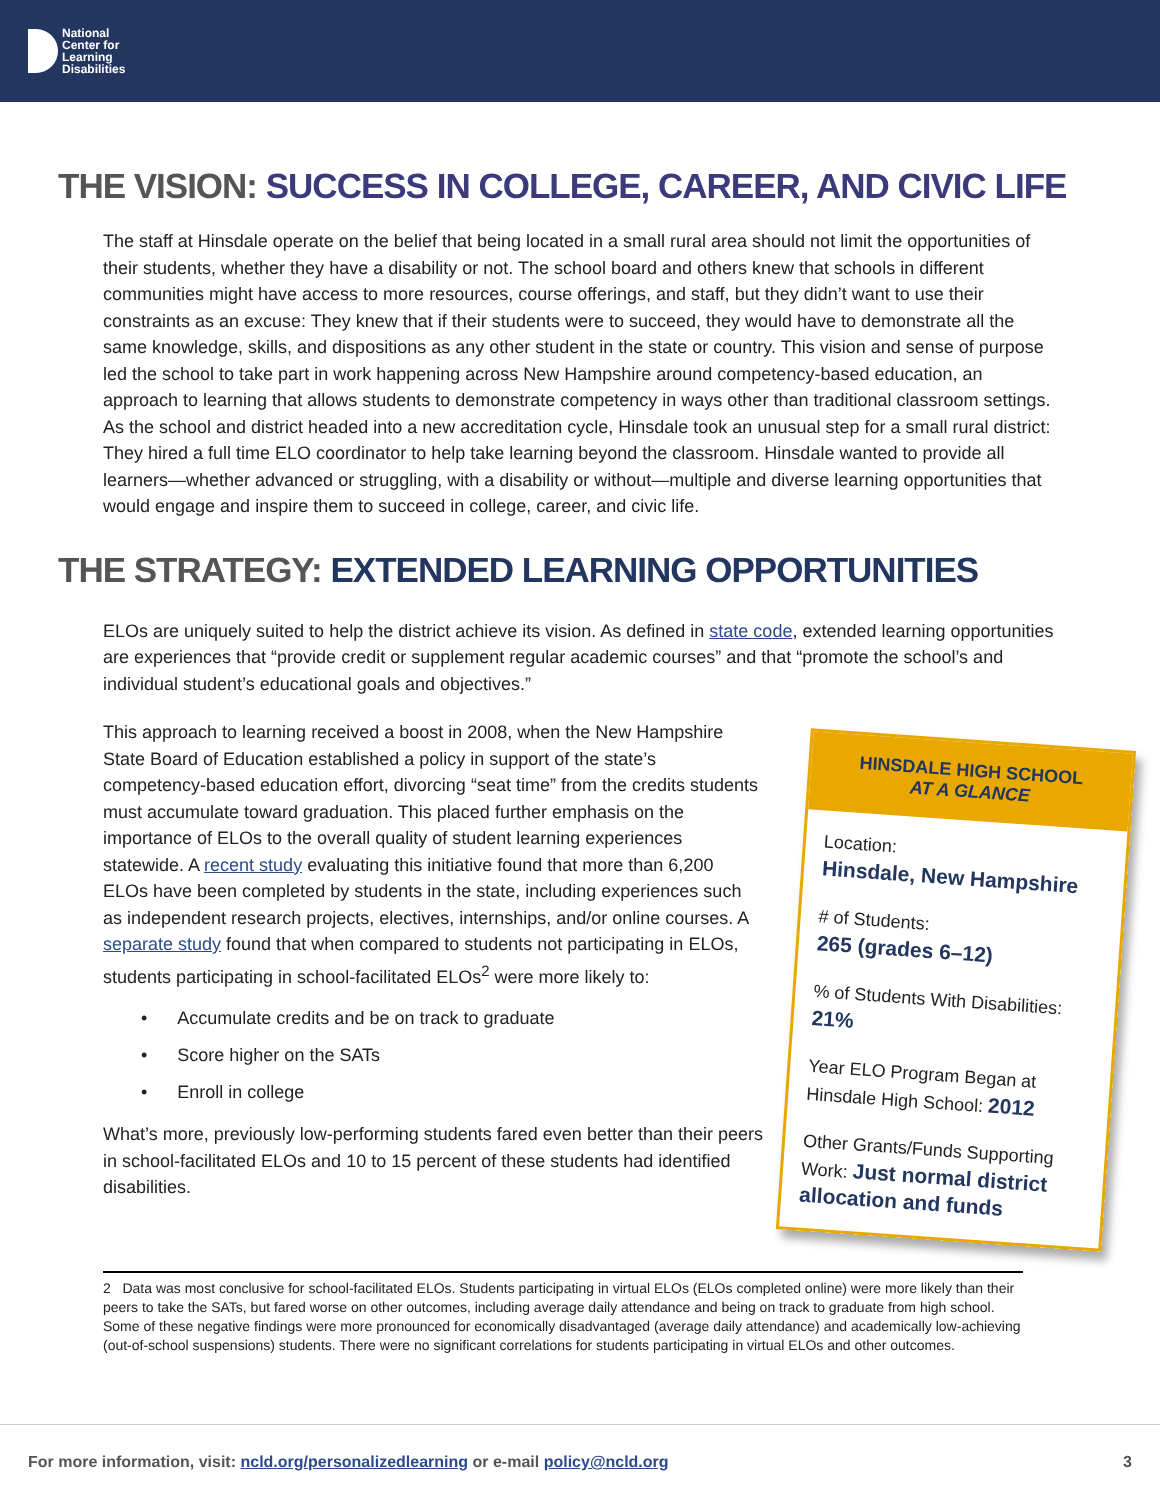National
Center for
Learning
Disabilities
THE VISION: SUCCESS IN COLLEGE, CAREER, AND CIVIC LIFE
The staff at Hinsdale operate on the belief that being located in a small rural area should not limit the opportunities of their students, whether they have a disability or not. The school board and others knew that schools in different communities might have access to more resources, course offerings, and staff, but they didn’t want to use their constraints as an excuse: They knew that if their students were to succeed, they would have to demonstrate all the same knowledge, skills, and dispositions as any other student in the state or country. This vision and sense of purpose led the school to take part in work happening across New Hampshire around competency-based education, an approach to learning that allows students to demonstrate competency in ways other than traditional classroom settings. As the school and district headed into a new accreditation cycle, Hinsdale took an unusual step for a small rural district: They hired a full time ELO coordinator to help take learning beyond the classroom. Hinsdale wanted to provide all learners—whether advanced or struggling, with a disability or without—multiple and diverse learning opportunities that would engage and inspire them to succeed in college, career, and civic life.
THE STRATEGY: EXTENDED LEARNING OPPORTUNITIES
ELOs are uniquely suited to help the district achieve its vision. As defined in state code, extended learning opportunities are experiences that “provide credit or supplement regular academic courses” and that “promote the school’s and individual student’s educational goals and objectives.”
This approach to learning received a boost in 2008, when the New Hampshire State Board of Education established a policy in support of the state’s competency-based education effort, divorcing “seat time” from the credits students must accumulate toward graduation. This placed further emphasis on the importance of ELOs to the overall quality of student learning experiences statewide. A recent study evaluating this initiative found that more than 6,200 ELOs have been completed by students in the state, including experiences such as independent research projects, electives, internships, and/or online courses. A separate study found that when compared to students not participating in ELOs, students participating in school-facilitated ELOs<sup>2</sup> were more likely to:
• Accumulate credits and be on track to graduate
• Score higher on the SATs
• Enroll in college
What’s more, previously low-performing students fared even better than their peers in school-facilitated ELOs and 10 to 15 percent of these students had identified disabilities.
HINSDALE HIGH SCHOOL
AT A GLANCE
Location:
Hinsdale, New Hampshire
# of Students:
265 (grades 6–12)
% of Students With Disabilities:
21%
Year ELO Program Began at Hinsdale High School: 2012
Other Grants/Funds Supporting Work: Just normal district allocation and funds
2 Data was most conclusive for school-facilitated ELOs. Students participating in virtual ELOs (ELOs completed online) were more likely than their peers to take the SATs, but fared worse on other outcomes, including average daily attendance and being on track to graduate from high school. Some of these negative findings were more pronounced for economically disadvantaged (average daily attendance) and academically low-achieving (out-of-school suspensions) students. There were no significant correlations for students participating in virtual ELOs and other outcomes.
For more information, visit: ncld.org/personalizedlearning or e-mail policy@ncld.org 3